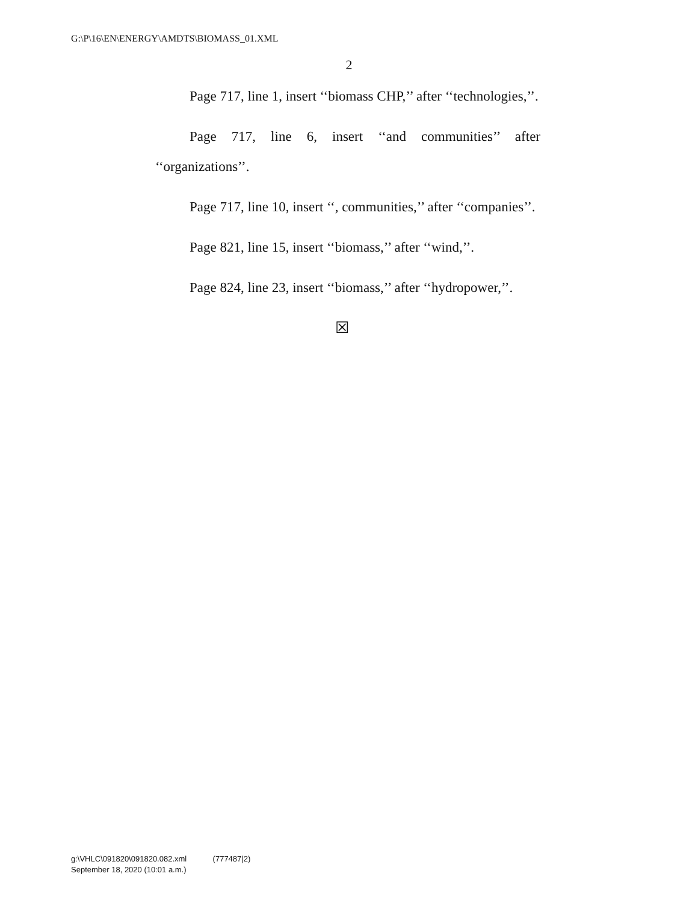G:\P\16\EN\ENERGY\AMDTS\BIOMASS_01.XML
2
Page 717, line 1, insert ‘‘biomass CHP,’’ after ‘‘technologies,’’.
Page 717, line 6, insert ‘‘and communities’’ after ‘‘organizations’’.
Page 717, line 10, insert ‘‘, communities,’’ after ‘‘companies’’.
Page 821, line 15, insert ‘‘biomass,’’ after ‘‘wind,’’.
Page 824, line 23, insert ‘‘biomass,’’ after ‘‘hydropower,’’.
☒
g:\VHLC\091820\091820.082.xml (777487|2)
September 18, 2020 (10:01 a.m.)